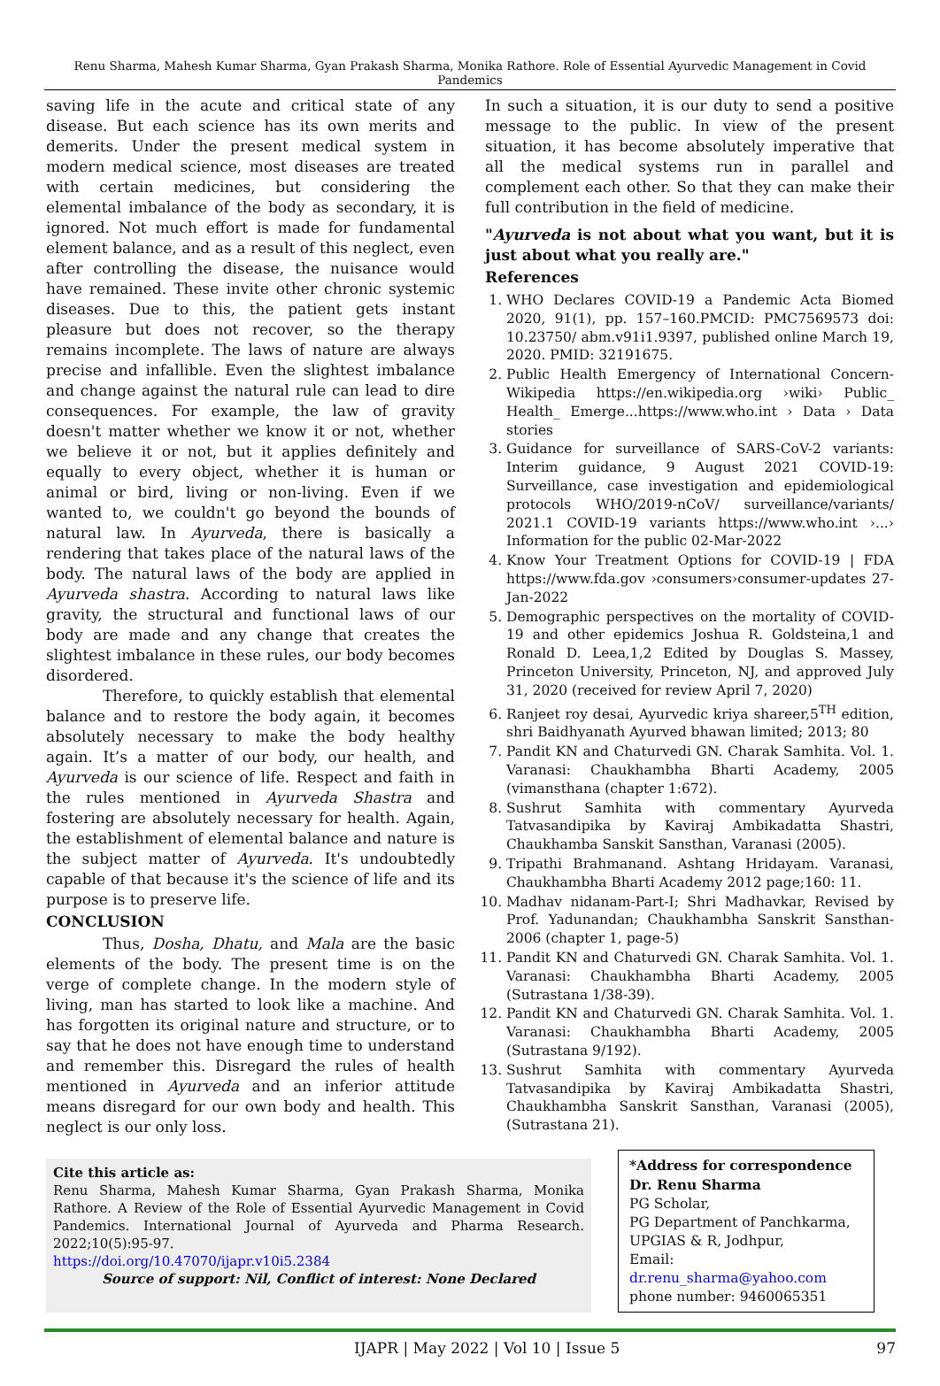Renu Sharma, Mahesh Kumar Sharma, Gyan Prakash Sharma, Monika Rathore. Role of Essential Ayurvedic Management in Covid Pandemics
saving life in the acute and critical state of any disease. But each science has its own merits and demerits. Under the present medical system in modern medical science, most diseases are treated with certain medicines, but considering the elemental imbalance of the body as secondary, it is ignored. Not much effort is made for fundamental element balance, and as a result of this neglect, even after controlling the disease, the nuisance would have remained. These invite other chronic systemic diseases. Due to this, the patient gets instant pleasure but does not recover, so the therapy remains incomplete. The laws of nature are always precise and infallible. Even the slightest imbalance and change against the natural rule can lead to dire consequences. For example, the law of gravity doesn't matter whether we know it or not, whether we believe it or not, but it applies definitely and equally to every object, whether it is human or animal or bird, living or non-living. Even if we wanted to, we couldn't go beyond the bounds of natural law. In Ayurveda, there is basically a rendering that takes place of the natural laws of the body. The natural laws of the body are applied in Ayurveda shastra. According to natural laws like gravity, the structural and functional laws of our body are made and any change that creates the slightest imbalance in these rules, our body becomes disordered.
Therefore, to quickly establish that elemental balance and to restore the body again, it becomes absolutely necessary to make the body healthy again. It’s a matter of our body, our health, and Ayurveda is our science of life. Respect and faith in the rules mentioned in Ayurveda Shastra and fostering are absolutely necessary for health. Again, the establishment of elemental balance and nature is the subject matter of Ayurveda. It's undoubtedly capable of that because it's the science of life and its purpose is to preserve life.
CONCLUSION
Thus, Dosha, Dhatu, and Mala are the basic elements of the body. The present time is on the verge of complete change. In the modern style of living, man has started to look like a machine. And has forgotten its original nature and structure, or to say that he does not have enough time to understand and remember this. Disregard the rules of health mentioned in Ayurveda and an inferior attitude means disregard for our own body and health. This neglect is our only loss.
In such a situation, it is our duty to send a positive message to the public. In view of the present situation, it has become absolutely imperative that all the medical systems run in parallel and complement each other. So that they can make their full contribution in the field of medicine.
"Ayurveda is not about what you want, but it is just about what you really are."
References
1. WHO Declares COVID-19 a Pandemic Acta Biomed 2020, 91(1), pp. 157–160.PMCID: PMC7569573 doi: 10.23750/ abm.v91i1.9397, published online March 19, 2020. PMID: 32191675.
2. Public Health Emergency of International Concern-Wikipedia https://en.wikipedia.org ›wiki› Public_ Health_ Emerge...https://www.who.int › Data › Data stories
3. Guidance for surveillance of SARS-CoV-2 variants: Interim guidance, 9 August 2021 COVID-19: Surveillance, case investigation and epidemiological protocols WHO/2019-nCoV/ surveillance/variants/ 2021.1 COVID-19 variants https://www.who.int ›...› Information for the public 02-Mar-2022
4. Know Your Treatment Options for COVID-19 | FDA https://www.fda.gov ›consumers›consumer-updates 27-Jan-2022
5. Demographic perspectives on the mortality of COVID-19 and other epidemics Joshua R. Goldsteina,1 and Ronald D. Leea,1,2 Edited by Douglas S. Massey, Princeton University, Princeton, NJ, and approved July 31, 2020 (received for review April 7, 2020)
6. Ranjeet roy desai, Ayurvedic kriya shareer,5<sup>TH</sup> edition, shri Baidhyanath Ayurved bhawan limited; 2013; 80
7. Pandit KN and Chaturvedi GN. Charak Samhita. Vol. 1. Varanasi: Chaukhambha Bharti Academy, 2005 (vimansthana (chapter 1:672).
8. Sushrut Samhita with commentary Ayurveda Tatvasandipika by Kaviraj Ambikadatta Shastri, Chaukhamba Sanskit Sansthan, Varanasi (2005).
9. Tripathi Brahmanand. Ashtang Hridayam. Varanasi, Chaukhambha Bharti Academy 2012 page;160: 11.
10. Madhav nidanam-Part-I; Shri Madhavkar, Revised by Prof. Yadunandan; Chaukhambha Sanskrit Sansthan-2006 (chapter 1, page-5)
11. Pandit KN and Chaturvedi GN. Charak Samhita. Vol. 1. Varanasi: Chaukhambha Bharti Academy, 2005 (Sutrastana 1/38-39).
12. Pandit KN and Chaturvedi GN. Charak Samhita. Vol. 1. Varanasi: Chaukhambha Bharti Academy, 2005 (Sutrastana 9/192).
13. Sushrut Samhita with commentary Ayurveda Tatvasandipika by Kaviraj Ambikadatta Shastri, Chaukhambha Sanskrit Sansthan, Varanasi (2005), (Sutrastana 21).
Cite this article as:
Renu Sharma, Mahesh Kumar Sharma, Gyan Prakash Sharma, Monika Rathore. A Review of the Role of Essential Ayurvedic Management in Covid Pandemics. International Journal of Ayurveda and Pharma Research. 2022;10(5):95-97.
https://doi.org/10.47070/ijapr.v10i5.2384
Source of support: Nil, Conflict of interest: None Declared
*Address for correspondence
Dr. Renu Sharma
PG Scholar,
PG Department of Panchkarma,
UPGIAS & R, Jodhpur,
Email: dr.renu_sharma@yahoo.com
phone number: 9460065351
IJAPR | May 2022 | Vol 10 | Issue 5 97